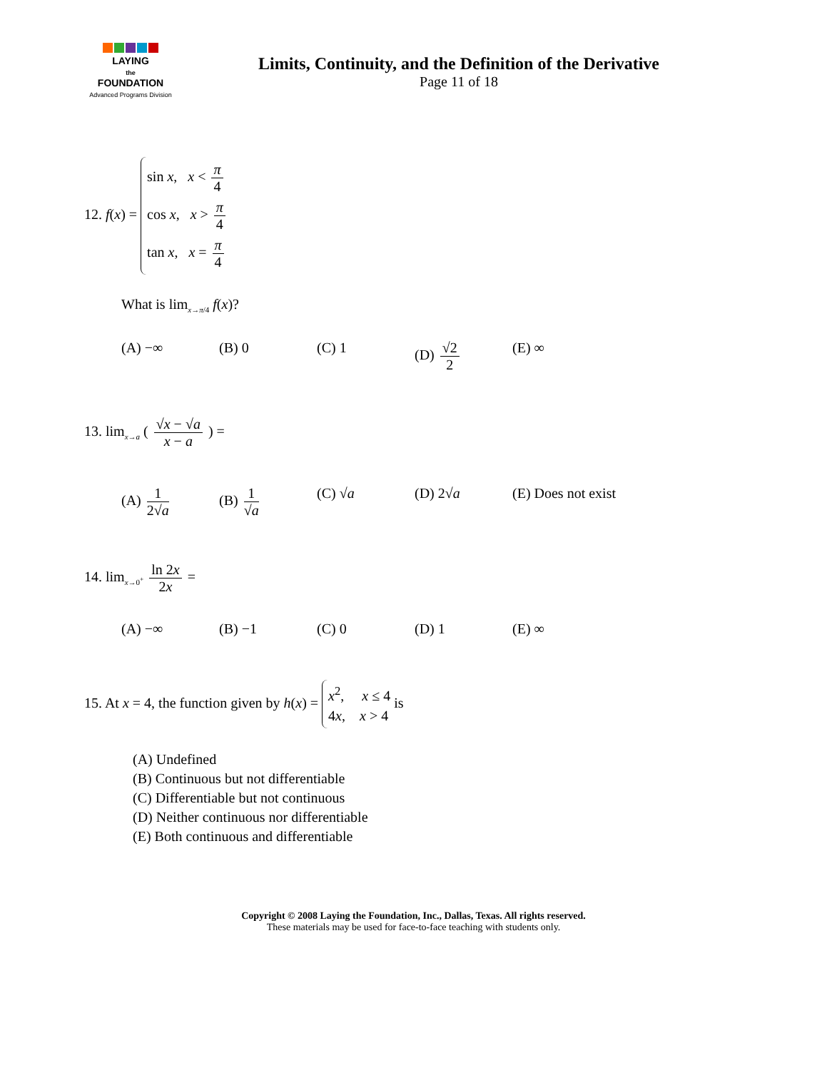LAYING
the
FOUNDATION
Advanced Programs Division
Limits, Continuity, and the Definition of the Derivative
Page 11 of 18
12. f(x) =
sin x, x < π 4
cos x, x > π 4
tan x, x = π 4
What is lim<sub>x→π/4</sub> f(x)?
(A) −∞ (B) 0 (C) 1 (D) √2 2 (E) ∞
13. lim<sub>x→a</sub> ( √x − √a x − a ) =
(A) 1 2√a (B) 1 √a (C) √a (D) 2√a (E) Does not exist
14. lim<sub>x→0<sup>+</sup></sub> ln 2x 2x =
(A) −∞ (B) −1 (C) 0 (D) 1 (E) ∞
15. At x = 4, the function given by h(x) =
x<sup>2</sup>, x ≤ 4
4x, x > 4
is
(A) Undefined
(B) Continuous but not differentiable
(C) Differentiable but not continuous
(D) Neither continuous nor differentiable
(E) Both continuous and differentiable
Copyright © 2008 Laying the Foundation, Inc., Dallas, Texas. All rights reserved.
These materials may be used for face-to-face teaching with students only.